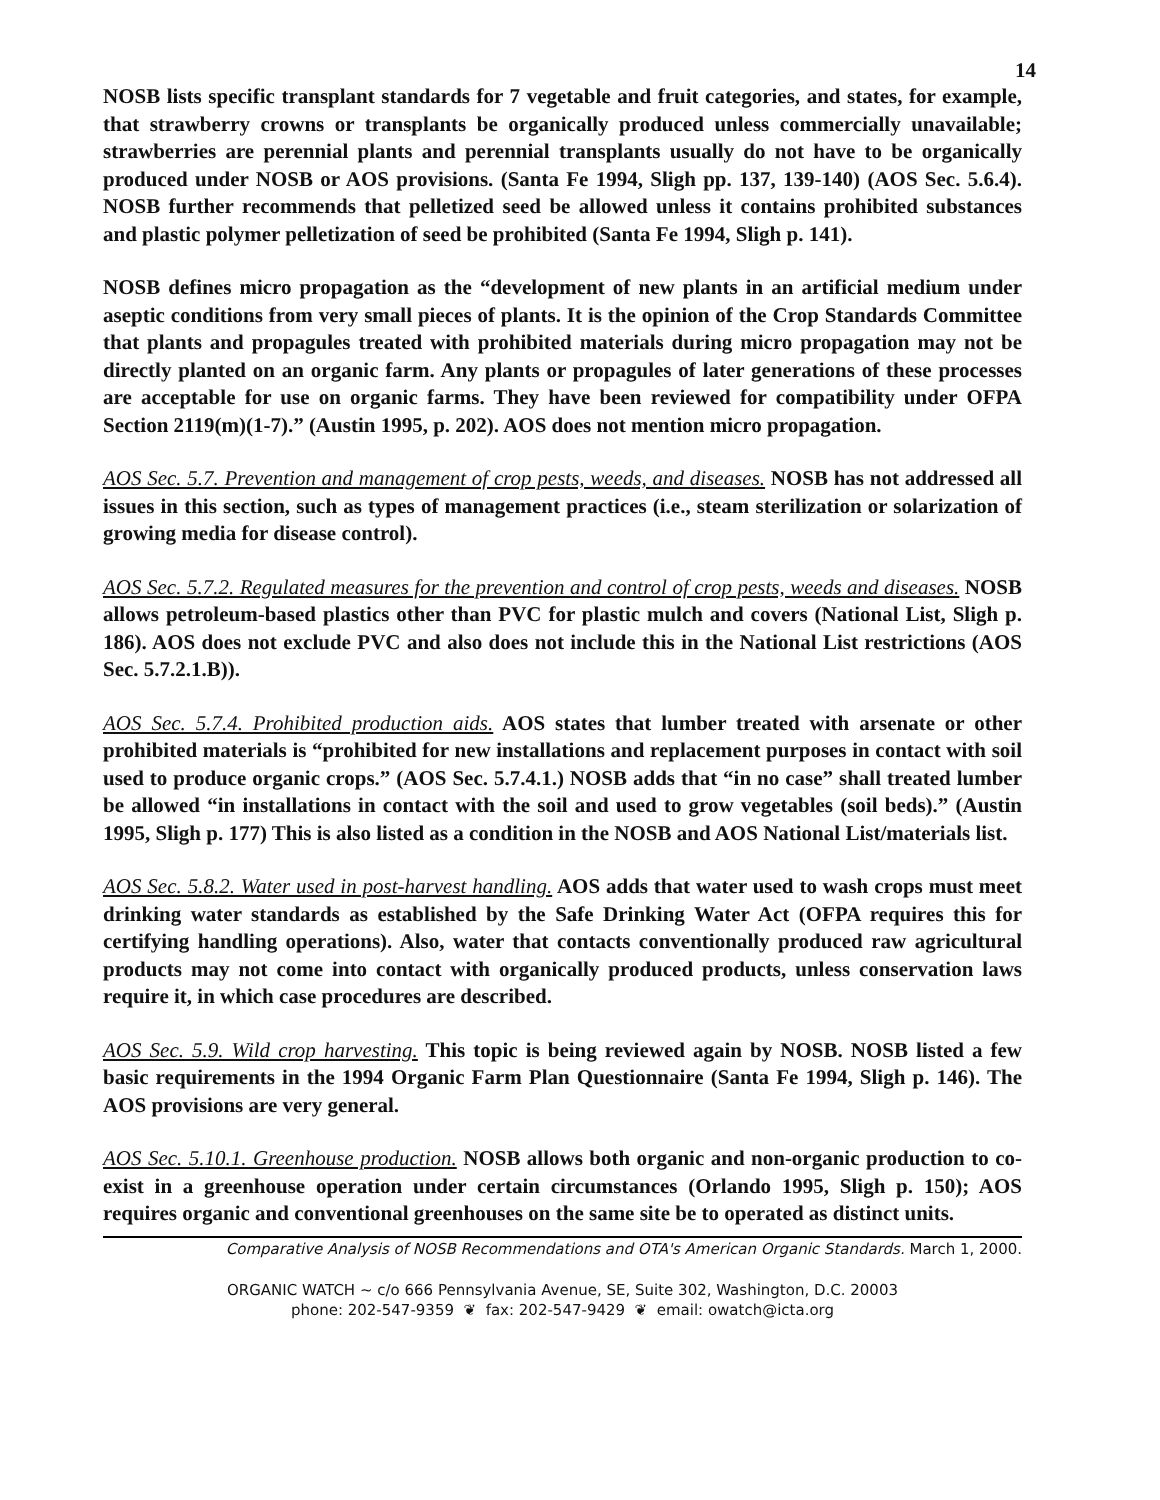14
NOSB lists specific transplant standards for 7 vegetable and fruit categories, and states, for example, that strawberry crowns or transplants be organically produced unless commercially unavailable; strawberries are perennial plants and perennial transplants usually do not have to be organically produced under NOSB or AOS provisions. (Santa Fe 1994, Sligh pp. 137, 139-140) (AOS Sec. 5.6.4). NOSB further recommends that pelletized seed be allowed unless it contains prohibited substances and plastic polymer pelletization of seed be prohibited (Santa Fe 1994, Sligh p. 141).
NOSB defines micro propagation as the “development of new plants in an artificial medium under aseptic conditions from very small pieces of plants. It is the opinion of the Crop Standards Committee that plants and propagules treated with prohibited materials during micro propagation may not be directly planted on an organic farm. Any plants or propagules of later generations of these processes are acceptable for use on organic farms. They have been reviewed for compatibility under OFPA Section 2119(m)(1-7).” (Austin 1995, p. 202). AOS does not mention micro propagation.
AOS Sec. 5.7. Prevention and management of crop pests, weeds, and diseases. NOSB has not addressed all issues in this section, such as types of management practices (i.e., steam sterilization or solarization of growing media for disease control).
AOS Sec. 5.7.2. Regulated measures for the prevention and control of crop pests, weeds and diseases. NOSB allows petroleum-based plastics other than PVC for plastic mulch and covers (National List, Sligh p. 186). AOS does not exclude PVC and also does not include this in the National List restrictions (AOS Sec. 5.7.2.1.B)).
AOS Sec. 5.7.4. Prohibited production aids. AOS states that lumber treated with arsenate or other prohibited materials is “prohibited for new installations and replacement purposes in contact with soil used to produce organic crops.” (AOS Sec. 5.7.4.1.) NOSB adds that “in no case” shall treated lumber be allowed “in installations in contact with the soil and used to grow vegetables (soil beds).” (Austin 1995, Sligh p. 177) This is also listed as a condition in the NOSB and AOS National List/materials list.
AOS Sec. 5.8.2. Water used in post-harvest handling. AOS adds that water used to wash crops must meet drinking water standards as established by the Safe Drinking Water Act (OFPA requires this for certifying handling operations). Also, water that contacts conventionally produced raw agricultural products may not come into contact with organically produced products, unless conservation laws require it, in which case procedures are described.
AOS Sec. 5.9. Wild crop harvesting. This topic is being reviewed again by NOSB. NOSB listed a few basic requirements in the 1994 Organic Farm Plan Questionnaire (Santa Fe 1994, Sligh p. 146). The AOS provisions are very general.
AOS Sec. 5.10.1. Greenhouse production. NOSB allows both organic and non-organic production to co-exist in a greenhouse operation under certain circumstances (Orlando 1995, Sligh p. 150); AOS requires organic and conventional greenhouses on the same site be to operated as distinct units.
Comparative Analysis of NOSB Recommendations and OTA's American Organic Standards. March 1, 2000.
ORGANIC WATCH ~ c/o 666 Pennsylvania Avenue, SE, Suite 302, Washington, D.C. 20003
phone: 202-547-9359 ❦ fax: 202-547-9429 ❦ email: owatch@icta.org